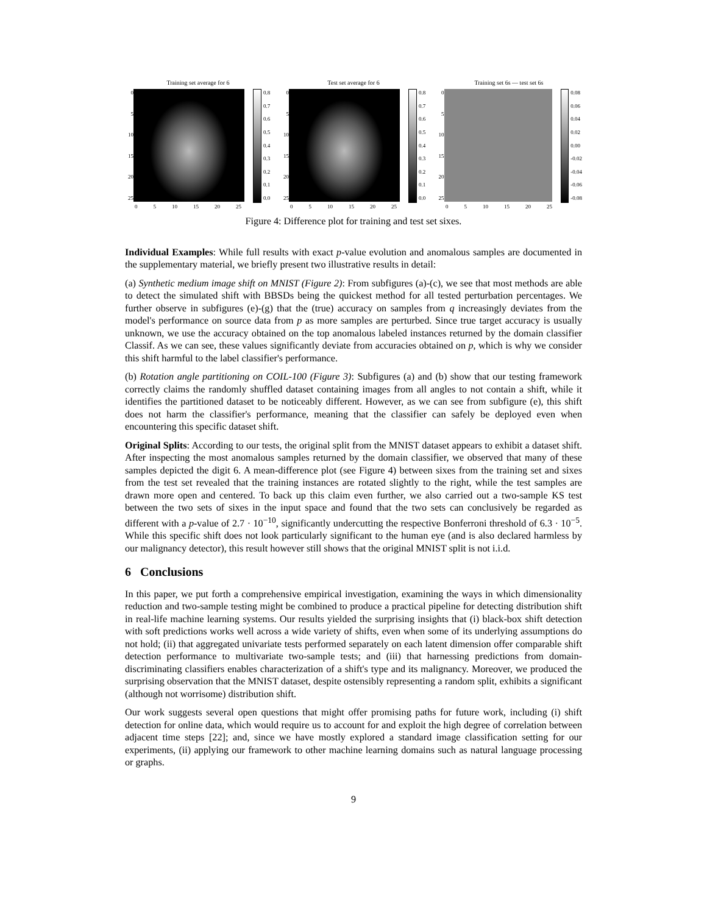Training set average for 6
0
5
10
15
20
25
0.8
0.7
0.6
0.5
0.4
0.3
0.2
0.1
0.0
0 5 10 15 20 25
Test set average for 6
0
5
10
15
20
25
0.8
0.7
0.6
0.5
0.4
0.3
0.2
0.1
0.0
0 5 10 15 20 25
Training set 6s — test set 6s
0
5
10
15
20
25
0.08
0.06
0.04
0.02
0.00
-0.02
-0.04
-0.06
-0.08
0 5 10 15 20 25
Figure 4: Difference plot for training and test set sixes.
Individual Examples: While full results with exact p-value evolution and anomalous samples are documented in the supplementary material, we briefly present two illustrative results in detail:
(a) Synthetic medium image shift on MNIST (Figure 2): From subfigures (a)-(c), we see that most methods are able to detect the simulated shift with BBSDs being the quickest method for all tested perturbation percentages. We further observe in subfigures (e)-(g) that the (true) accuracy on samples from q increasingly deviates from the model's performance on source data from p as more samples are perturbed. Since true target accuracy is usually unknown, we use the accuracy obtained on the top anomalous labeled instances returned by the domain classifier Classif. As we can see, these values significantly deviate from accuracies obtained on p, which is why we consider this shift harmful to the label classifier's performance.
(b) Rotation angle partitioning on COIL-100 (Figure 3): Subfigures (a) and (b) show that our testing framework correctly claims the randomly shuffled dataset containing images from all angles to not contain a shift, while it identifies the partitioned dataset to be noticeably different. However, as we can see from subfigure (e), this shift does not harm the classifier's performance, meaning that the classifier can safely be deployed even when encountering this specific dataset shift.
Original Splits: According to our tests, the original split from the MNIST dataset appears to exhibit a dataset shift. After inspecting the most anomalous samples returned by the domain classifier, we observed that many of these samples depicted the digit 6. A mean-difference plot (see Figure 4) between sixes from the training set and sixes from the test set revealed that the training instances are rotated slightly to the right, while the test samples are drawn more open and centered. To back up this claim even further, we also carried out a two-sample KS test between the two sets of sixes in the input space and found that the two sets can conclusively be regarded as different with a p-value of 2.7 · 10<sup>−10</sup>, significantly undercutting the respective Bonferroni threshold of 6.3 · 10<sup>−5</sup>. While this specific shift does not look particularly significant to the human eye (and is also declared harmless by our malignancy detector), this result however still shows that the original MNIST split is not i.i.d.
6 Conclusions
In this paper, we put forth a comprehensive empirical investigation, examining the ways in which dimensionality reduction and two-sample testing might be combined to produce a practical pipeline for detecting distribution shift in real-life machine learning systems. Our results yielded the surprising insights that (i) black-box shift detection with soft predictions works well across a wide variety of shifts, even when some of its underlying assumptions do not hold; (ii) that aggregated univariate tests performed separately on each latent dimension offer comparable shift detection performance to multivariate two-sample tests; and (iii) that harnessing predictions from domain-discriminating classifiers enables characterization of a shift's type and its malignancy. Moreover, we produced the surprising observation that the MNIST dataset, despite ostensibly representing a random split, exhibits a significant (although not worrisome) distribution shift.
Our work suggests several open questions that might offer promising paths for future work, including (i) shift detection for online data, which would require us to account for and exploit the high degree of correlation between adjacent time steps [22]; and, since we have mostly explored a standard image classification setting for our experiments, (ii) applying our framework to other machine learning domains such as natural language processing or graphs.
9